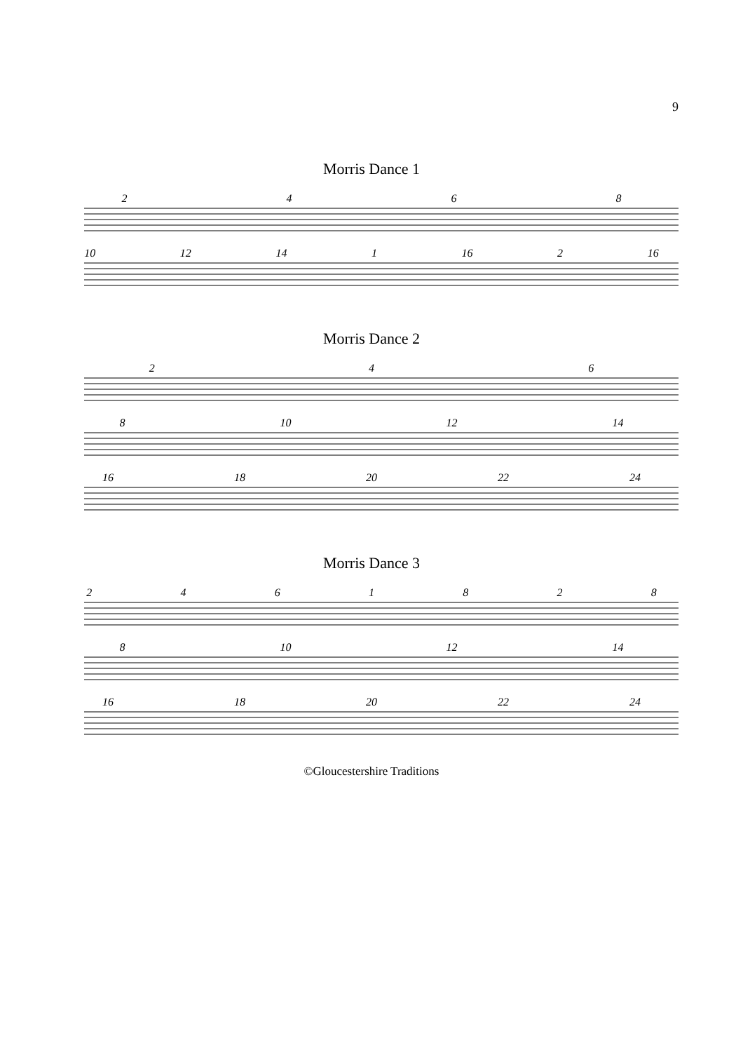9
Morris Dance 1
2 4 6 8
10 12 14 1 16 2 16
Morris Dance 2
2 4 6
8 10 12 14
16 18 20 22 24
Morris Dance 3
2 4 6 1 8 2 8
8 10 12 14
16 18 20 22 24
©Gloucestershire Traditions